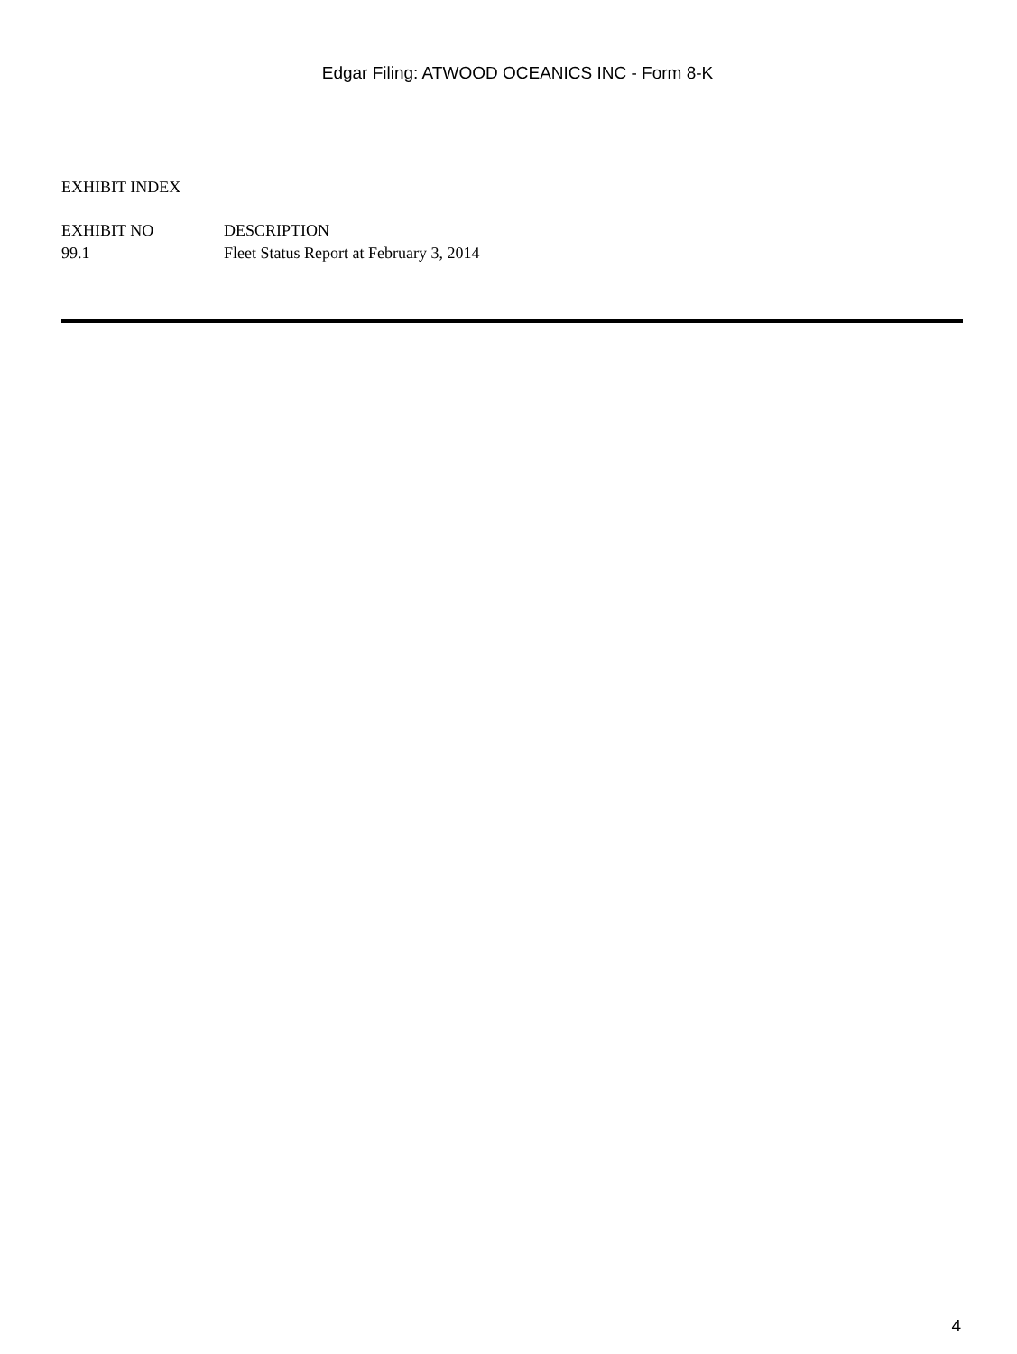Edgar Filing: ATWOOD OCEANICS INC - Form 8-K
EXHIBIT INDEX
| EXHIBIT NO | DESCRIPTION |
| 99.1 | Fleet Status Report at February 3, 2014 |
4